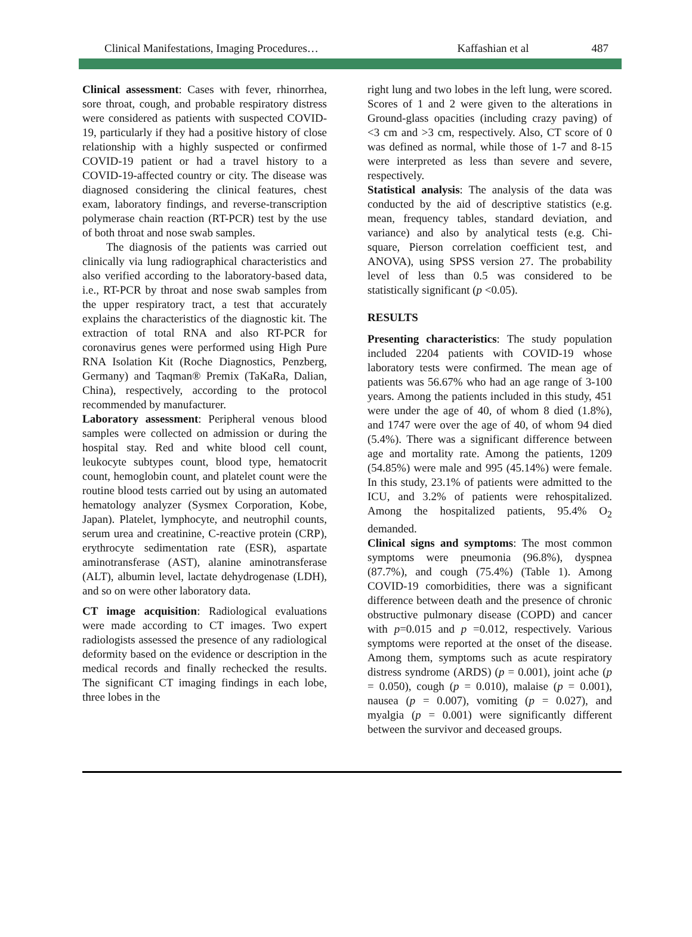Clinical Manifestations, Imaging Procedures… Kaffashian et al 487
Clinical assessment: Cases with fever, rhinorrhea, sore throat, cough, and probable respiratory distress were considered as patients with suspected COVID-19, particularly if they had a positive history of close relationship with a highly suspected or confirmed COVID-19 patient or had a travel history to a COVID-19-affected country or city. The disease was diagnosed considering the clinical features, chest exam, laboratory findings, and reverse-transcription polymerase chain reaction (RT-PCR) test by the use of both throat and nose swab samples.
The diagnosis of the patients was carried out clinically via lung radiographical characteristics and also verified according to the laboratory-based data, i.e., RT-PCR by throat and nose swab samples from the upper respiratory tract, a test that accurately explains the characteristics of the diagnostic kit. The extraction of total RNA and also RT-PCR for coronavirus genes were performed using High Pure RNA Isolation Kit (Roche Diagnostics, Penzberg, Germany) and Taqman® Premix (TaKaRa, Dalian, China), respectively, according to the protocol recommended by manufacturer.
Laboratory assessment: Peripheral venous blood samples were collected on admission or during the hospital stay. Red and white blood cell count, leukocyte subtypes count, blood type, hematocrit count, hemoglobin count, and platelet count were the routine blood tests carried out by using an automated hematology analyzer (Sysmex Corporation, Kobe, Japan). Platelet, lymphocyte, and neutrophil counts, serum urea and creatinine, C-reactive protein (CRP), erythrocyte sedimentation rate (ESR), aspartate aminotransferase (AST), alanine aminotransferase (ALT), albumin level, lactate dehydrogenase (LDH), and so on were other laboratory data.
CT image acquisition: Radiological evaluations were made according to CT images. Two expert radiologists assessed the presence of any radiological deformity based on the evidence or description in the medical records and finally rechecked the results. The significant CT imaging findings in each lobe, three lobes in the
right lung and two lobes in the left lung, were scored. Scores of 1 and 2 were given to the alterations in Ground-glass opacities (including crazy paving) of <3 cm and >3 cm, respectively. Also, CT score of 0 was defined as normal, while those of 1-7 and 8-15 were interpreted as less than severe and severe, respectively.
Statistical analysis: The analysis of the data was conducted by the aid of descriptive statistics (e.g. mean, frequency tables, standard deviation, and variance) and also by analytical tests (e.g. Chi-square, Pierson correlation coefficient test, and ANOVA), using SPSS version 27. The probability level of less than 0.5 was considered to be statistically significant (p <0.05).
RESULTS
Presenting characteristics: The study population included 2204 patients with COVID-19 whose laboratory tests were confirmed. The mean age of patients was 56.67% who had an age range of 3-100 years. Among the patients included in this study, 451 were under the age of 40, of whom 8 died (1.8%), and 1747 were over the age of 40, of whom 94 died (5.4%). There was a significant difference between age and mortality rate. Among the patients, 1209 (54.85%) were male and 995 (45.14%) were female. In this study, 23.1% of patients were admitted to the ICU, and 3.2% of patients were rehospitalized. Among the hospitalized patients, 95.4% O<sub>2</sub> demanded.
Clinical signs and symptoms: The most common symptoms were pneumonia (96.8%), dyspnea (87.7%), and cough (75.4%) (Table 1). Among COVID-19 comorbidities, there was a significant difference between death and the presence of chronic obstructive pulmonary disease (COPD) and cancer with p=0.015 and p =0.012, respectively. Various symptoms were reported at the onset of the disease. Among them, symptoms such as acute respiratory distress syndrome (ARDS) (p = 0.001), joint ache (p = 0.050), cough (p = 0.010), malaise (p = 0.001), nausea (p = 0.007), vomiting (p = 0.027), and myalgia (p = 0.001) were significantly different between the survivor and deceased groups.